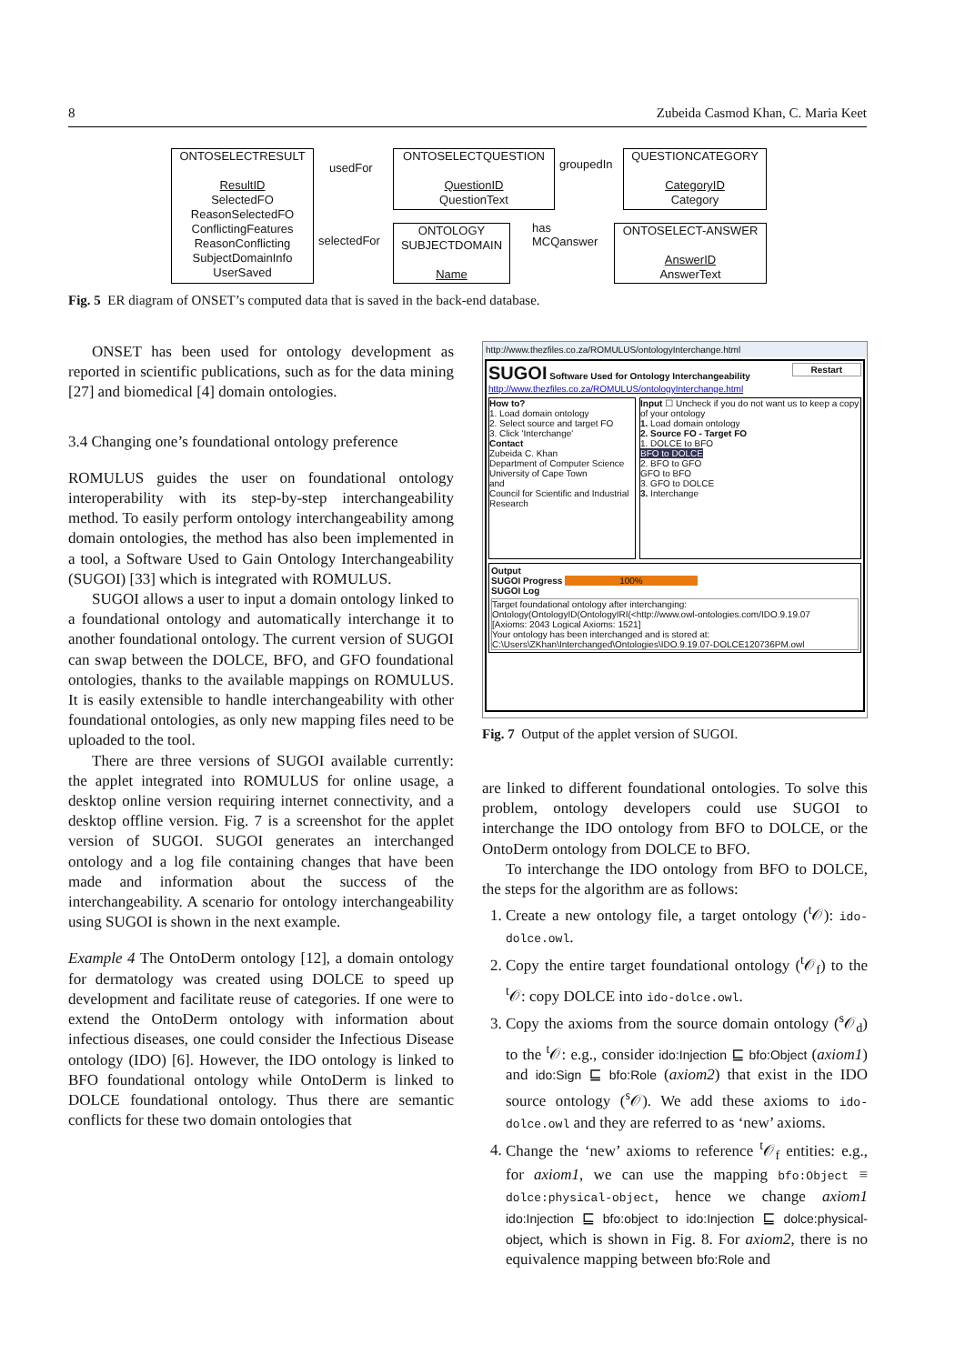8 Zubeida Casmod Khan, C. Maria Keet
ONTOSELECTRESULT
ResultID
SelectedFO
ReasonSelectedFO
ConflictingFeatures
ReasonConflicting
SubjectDomainInfo
UserSaved
usedFor
selectedFor
ONTOSELECTQUESTION
QuestionID
QuestionText
ONTOLOGY
SUBJECTDOMAIN
Name
groupedIn
has
MCQanswer
QUESTIONCATEGORY
CategoryID
Category
ONTOSELECT-ANSWER
AnswerID
AnswerText
Fig. 5 ER diagram of ONSET’s computed data that is saved in the back-end database.
ONSET has been used for ontology development as reported in scientific publications, such as for the data mining [27] and biomedical [4] domain ontologies.
3.4 Changing one’s foundational ontology preference
ROMULUS guides the user on foundational ontology interoperability with its step-by-step interchangeability method. To easily perform ontology interchangeability among domain ontologies, the method has also been implemented in a tool, a Software Used to Gain Ontology Interchangeability (SUGOI) [33] which is integrated with ROMULUS.
SUGOI allows a user to input a domain ontology linked to a foundational ontology and automatically interchange it to another foundational ontology. The current version of SUGOI can swap between the DOLCE, BFO, and GFO foundational ontologies, thanks to the available mappings on ROMULUS. It is easily extensible to handle interchangeability with other foundational ontologies, as only new mapping files need to be uploaded to the tool.
There are three versions of SUGOI available currently: the applet integrated into ROMULUS for online usage, a desktop online version requiring internet connectivity, and a desktop offline version. Fig. 7 is a screenshot for the applet version of SUGOI. SUGOI generates an interchanged ontology and a log file containing changes that have been made and information about the success of the interchangeability. A scenario for ontology interchangeability using SUGOI is shown in the next example.
Example 4 The OntoDerm ontology [12], a domain ontology for dermatology was created using DOLCE to speed up development and facilitate reuse of categories. If one were to extend the OntoDerm ontology with information about infectious diseases, one could consider the Infectious Disease ontology (IDO) [6]. However, the IDO ontology is linked to BFO foundational ontology while OntoDerm is linked to DOLCE foundational ontology. Thus there are semantic conflicts for these two domain ontologies that
http://www.thezfiles.co.za/ROMULUS/ontologyInterchange.html
SUGOI Software Used for Ontology Interchangeability Restart
http://www.thezfiles.co.za/ROMULUS/ontologyInterchange.html
How to?
1. Load domain ontology
2. Select source and target FO
3. Click 'Interchange'
Contact
Zubeida C. Khan
Department of Computer Science
University of Cape Town
and
Council for Scientific and Industrial Research
Input ☐ Uncheck if you do not want us to keep a copy of your ontology
1. Load domain ontology
2. Source FO - Target FO
1. DOLCE to BFO
BFO to DOLCE
2. BFO to GFO
GFO to BFO
3. GFO to DOLCE
3. Interchange
Output
SUGOI Progress 100%
SUGOI Log
Target foundational ontology after interchanging:
Ontology(OntologyID(OntologyIRI(<http://www.owl-ontologies.com/IDO.9.19.07
[Axioms: 2043 Logical Axioms: 1521]
Your ontology has been interchanged and is stored at:
C:\Users\ZKhan\Interchanged\Ontologies\IDO.9.19.07-DOLCE120736PM.owl
Fig. 7 Output of the applet version of SUGOI.
are linked to different foundational ontologies. To solve this problem, ontology developers could use SUGOI to interchange the IDO ontology from BFO to DOLCE, or the OntoDerm ontology from DOLCE to BFO.
To interchange the IDO ontology from BFO to DOLCE, the steps for the algorithm are as follows:
1. Create a new ontology file, a target ontology (<sup>t</sup>𝒪): ido-dolce.owl.
2. Copy the entire target foundational ontology (<sup>t</sup>𝒪<sub>f</sub>) to the <sup>t</sup>𝒪: copy DOLCE into ido-dolce.owl.
3. Copy the axioms from the source domain ontology (<sup>s</sup>𝒪<sub>d</sub>) to the <sup>t</sup>𝒪: e.g., consider ido:Injection ⊑ bfo:Object (axiom1) and ido:Sign ⊑ bfo:Role (axiom2) that exist in the IDO source ontology (<sup>s</sup>𝒪). We add these axioms to ido-dolce.owl and they are referred to as ‘new’ axioms.
4. Change the ‘new’ axioms to reference <sup>t</sup>𝒪<sub>f</sub> entities: e.g., for axiom1, we can use the mapping bfo:Object ≡ dolce:physical-object, hence we change axiom1 ido:Injection ⊑ bfo:object to ido:Injection ⊑ dolce:physical-object, which is shown in Fig. 8. For axiom2, there is no equivalence mapping between bfo:Role and